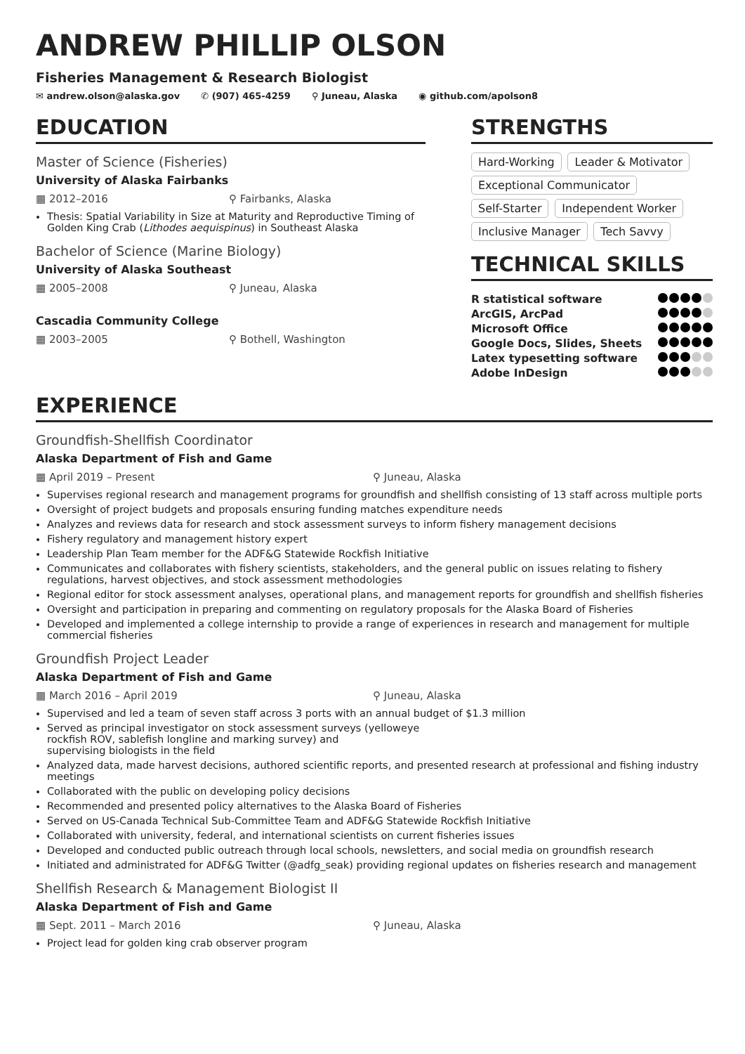ANDREW PHILLIP OLSON
Fisheries Management & Research Biologist
✉ andrew.olson@alaska.gov ✆ (907) 465-4259 ⚲ Juneau, Alaska ◉ github.com/apolson8
EDUCATION
Master of Science (Fisheries)
University of Alaska Fairbanks
▦ 2012–2016 ⚲ Fairbanks, Alaska
Thesis: Spatial Variability in Size at Maturity and Reproductive Timing of Golden King Crab (Lithodes aequispinus) in Southeast Alaska
Bachelor of Science (Marine Biology)
University of Alaska Southeast
▦ 2005–2008 ⚲ Juneau, Alaska
Cascadia Community College
▦ 2003–2005 ⚲ Bothell, Washington
STRENGTHS
Hard-Working Leader & Motivator Exceptional Communicator Self-Starter Independent Worker Inclusive Manager Tech Savvy
TECHNICAL SKILLS
R statistical software
ArcGIS, ArcPad
Microsoft Office
Google Docs, Slides, Sheets
Latex typesetting software
Adobe InDesign
EXPERIENCE
Groundfish-Shellfish Coordinator
Alaska Department of Fish and Game
▦ April 2019 – Present ⚲ Juneau, Alaska
Supervises regional research and management programs for groundfish and shellfish consisting of 13 staff across multiple ports
Oversight of project budgets and proposals ensuring funding matches expenditure needs
Analyzes and reviews data for research and stock assessment surveys to inform fishery management decisions
Fishery regulatory and management history expert
Leadership Plan Team member for the ADF&G Statewide Rockfish Initiative
Communicates and collaborates with fishery scientists, stakeholders, and the general public on issues relating to fishery regulations, harvest objectives, and stock assessment methodologies
Regional editor for stock assessment analyses, operational plans, and management reports for groundfish and shellfish fisheries
Oversight and participation in preparing and commenting on regulatory proposals for the Alaska Board of Fisheries
Developed and implemented a college internship to provide a range of experiences in research and management for multiple commercial fisheries
Groundfish Project Leader
Alaska Department of Fish and Game
▦ March 2016 – April 2019 ⚲ Juneau, Alaska
Supervised and led a team of seven staff across 3 ports with an annual budget of $1.3 million
Served as principal investigator on stock assessment surveys (yelloweye
rockfish ROV, sablefish longline and marking survey) and
supervising biologists in the field
Analyzed data, made harvest decisions, authored scientific reports, and presented research at professional and fishing industry meetings
Collaborated with the public on developing policy decisions
Recommended and presented policy alternatives to the Alaska Board of Fisheries
Served on US-Canada Technical Sub-Committee Team and ADF&G Statewide Rockfish Initiative
Collaborated with university, federal, and international scientists on current fisheries issues
Developed and conducted public outreach through local schools, newsletters, and social media on groundfish research
Initiated and administrated for ADF&G Twitter (@adfg_seak) providing regional updates on fisheries research and management
Shellfish Research & Management Biologist II
Alaska Department of Fish and Game
▦ Sept. 2011 – March 2016 ⚲ Juneau, Alaska
Project lead for golden king crab observer program